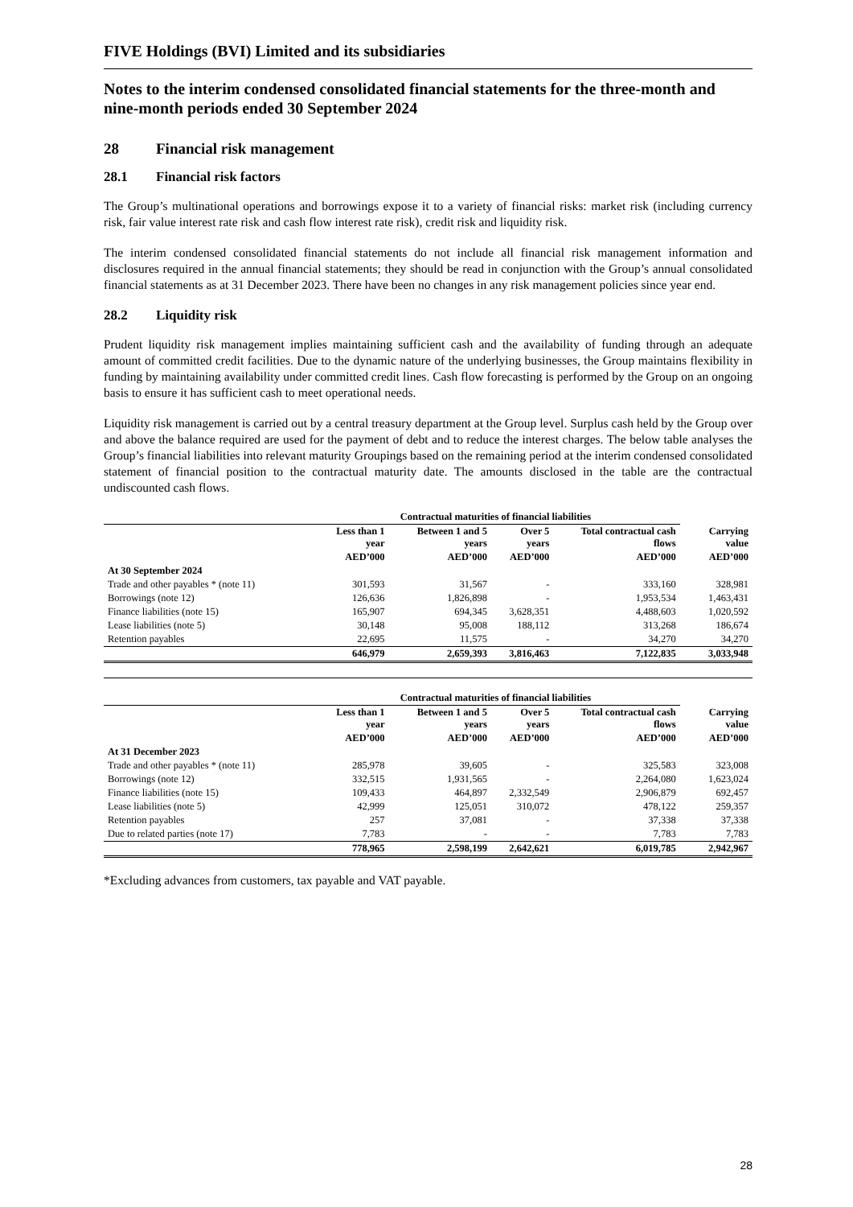FIVE Holdings (BVI) Limited and its subsidiaries
Notes to the interim condensed consolidated financial statements for the three-month and nine-month periods ended 30 September 2024
28 Financial risk management
28.1 Financial risk factors
The Group’s multinational operations and borrowings expose it to a variety of financial risks: market risk (including currency risk, fair value interest rate risk and cash flow interest rate risk), credit risk and liquidity risk.
The interim condensed consolidated financial statements do not include all financial risk management information and disclosures required in the annual financial statements; they should be read in conjunction with the Group’s annual consolidated financial statements as at 31 December 2023. There have been no changes in any risk management policies since year end.
28.2 Liquidity risk
Prudent liquidity risk management implies maintaining sufficient cash and the availability of funding through an adequate amount of committed credit facilities. Due to the dynamic nature of the underlying businesses, the Group maintains flexibility in funding by maintaining availability under committed credit lines. Cash flow forecasting is performed by the Group on an ongoing basis to ensure it has sufficient cash to meet operational needs.
Liquidity risk management is carried out by a central treasury department at the Group level. Surplus cash held by the Group over and above the balance required are used for the payment of debt and to reduce the interest charges. The below table analyses the Group’s financial liabilities into relevant maturity Groupings based on the remaining period at the interim condensed consolidated statement of financial position to the contractual maturity date. The amounts disclosed in the table are the contractual undiscounted cash flows.
| | Contractual maturities of financial liabilities | | | | |
| --- | --- | --- | --- | --- | --- |
| | Less than 1 year | Between 1 and 5 years | Over 5 years | Total contractual cash flows | Carrying value |
| | AED’000 | AED’000 | AED’000 | AED’000 | AED’000 |
| At 30 September 2024 | | | | | |
| Trade and other payables * (note 11) | 301,593 | 31,567 | - | 333,160 | 328,981 |
| Borrowings (note 12) | 126,636 | 1,826,898 | - | 1,953,534 | 1,463,431 |
| Finance liabilities (note 15) | 165,907 | 694,345 | 3,628,351 | 4,488,603 | 1,020,592 |
| Lease liabilities (note 5) | 30,148 | 95,008 | 188,112 | 313,268 | 186,674 |
| Retention payables | 22,695 | 11,575 | - | 34,270 | 34,270 |
| | 646,979 | 2,659,393 | 3,816,463 | 7,122,835 | 3,033,948 |
| | Contractual maturities of financial liabilities | | | | |
| --- | --- | --- | --- | --- | --- |
| | Less than 1 year | Between 1 and 5 years | Over 5 years | Total contractual cash flows | Carrying value |
| | AED’000 | AED’000 | AED’000 | AED’000 | AED’000 |
| At 31 December 2023 | | | | | |
| Trade and other payables * (note 11) | 285,978 | 39,605 | - | 325,583 | 323,008 |
| Borrowings (note 12) | 332,515 | 1,931,565 | - | 2,264,080 | 1,623,024 |
| Finance liabilities (note 15) | 109,433 | 464,897 | 2,332,549 | 2,906,879 | 692,457 |
| Lease liabilities (note 5) | 42,999 | 125,051 | 310,072 | 478,122 | 259,357 |
| Retention payables | 257 | 37,081 | - | 37,338 | 37,338 |
| Due to related parties (note 17) | 7,783 | - | - | 7,783 | 7,783 |
| | 778,965 | 2,598,199 | 2,642,621 | 6,019,785 | 2,942,967 |
*Excluding advances from customers, tax payable and VAT payable.
28